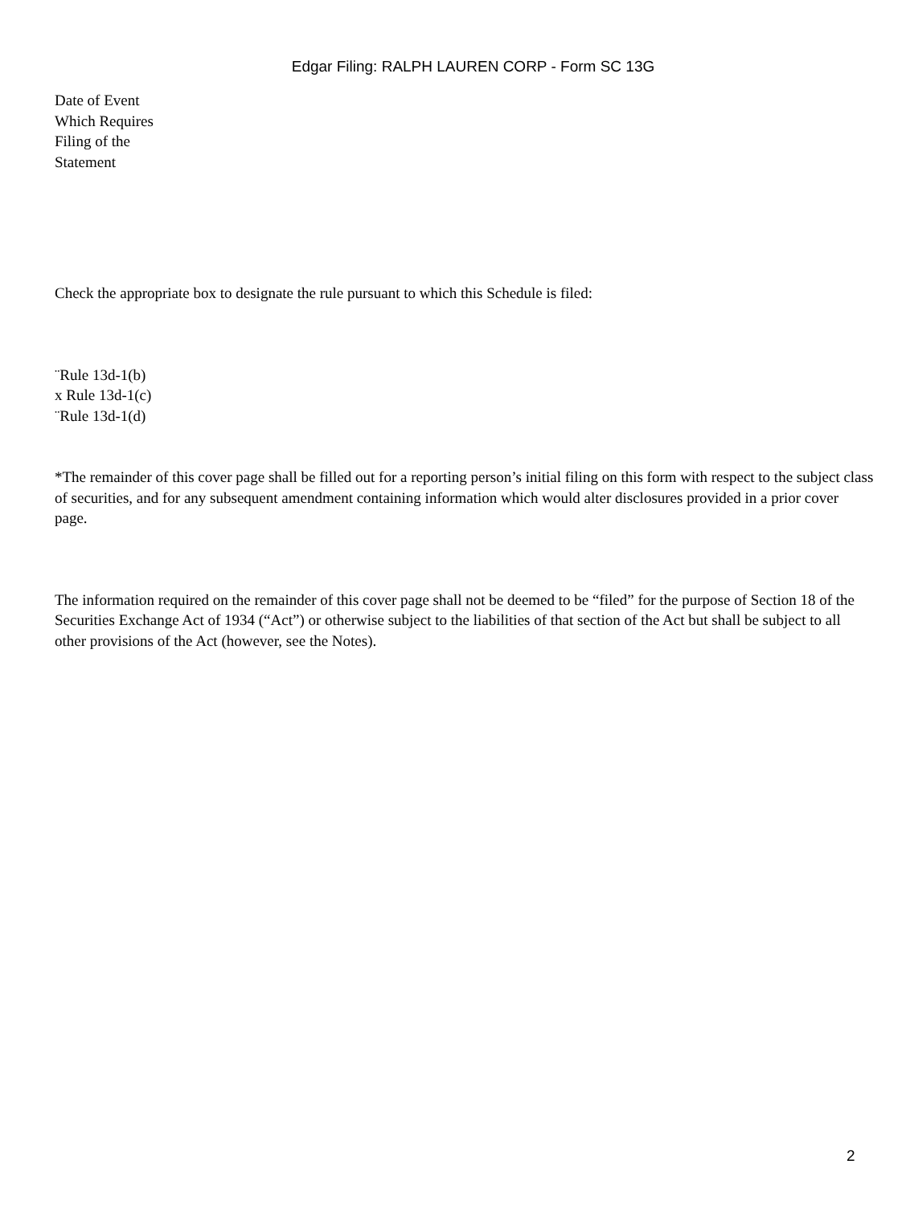Edgar Filing: RALPH LAUREN CORP - Form SC 13G
Date of Event
Which Requires
Filing of the
Statement
Check the appropriate box to designate the rule pursuant to which this Schedule is filed:
¨Rule 13d-1(b)
x Rule 13d-1(c)
¨Rule 13d-1(d)
*The remainder of this cover page shall be filled out for a reporting person’s initial filing on this form with respect to the subject class of securities, and for any subsequent amendment containing information which would alter disclosures provided in a prior cover page.
The information required on the remainder of this cover page shall not be deemed to be “filed” for the purpose of Section 18 of the Securities Exchange Act of 1934 (“Act”) or otherwise subject to the liabilities of that section of the Act but shall be subject to all other provisions of the Act (however, see the Notes).
2